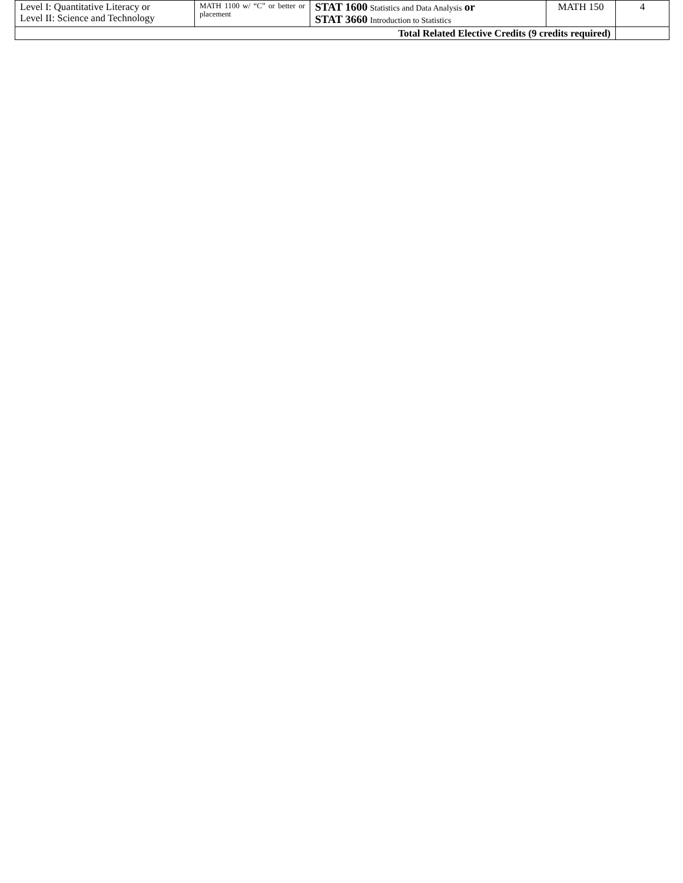| Level I: Quantitative Literacy or Level II: Science and Technology | MATH 1100 w/ “C” or better or placement | STAT 1600 Statistics and Data Analysis or STAT 3660 Introduction to Statistics | MATH 150 | 4 |
| Total Related Elective Credits (9 credits required) | | | | |